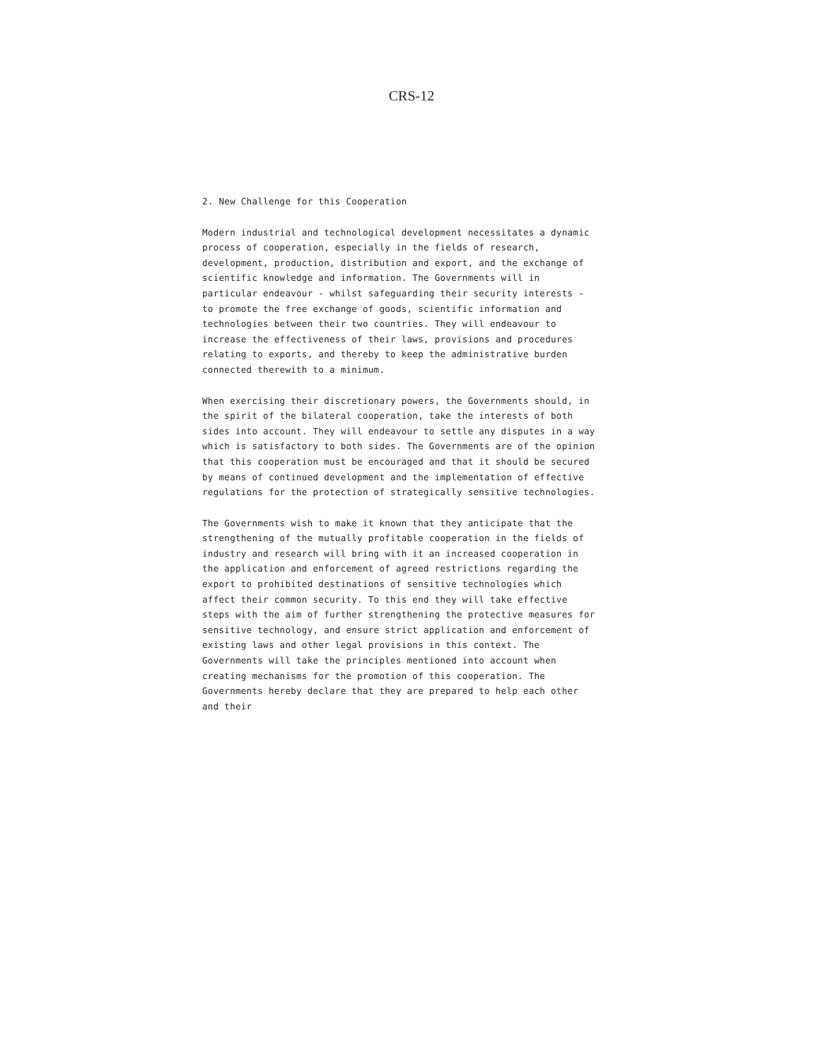CRS-12
2. New Challenge for this Cooperation
Modern industrial and technological development necessitates a dynamic process of cooperation, especially in the fields of research, development, production, distribution and export, and the exchange of scientific knowledge and information. The Governments will in particular endeavour - whilst safeguarding their security interests - to promote the free exchange of goods, scientific information and technologies between their two countries. They will endeavour to increase the effectiveness of their laws, provisions and procedures relating to exports, and thereby to keep the administrative burden connected therewith to a minimum.
When exercising their discretionary powers, the Governments should, in the spirit of the bilateral cooperation, take the interests of both sides into account. They will endeavour to settle any disputes in a way which is satisfactory to both sides. The Governments are of the opinion that this cooperation must be encouraged and that it should be secured by means of continued development and the implementation of effective regulations for the protection of strategically sensitive technologies.
The Governments wish to make it known that they anticipate that the strengthening of the mutually profitable cooperation in the fields of industry and research will bring with it an increased cooperation in the application and enforcement of agreed restrictions regarding the export to prohibited destinations of sensitive technologies which affect their common security. To this end they will take effective steps with the aim of further strengthening the protective measures for sensitive technology, and ensure strict application and enforcement of existing laws and other legal provisions in this context. The Governments will take the principles mentioned into account when creating mechanisms for the promotion of this cooperation. The Governments hereby declare that they are prepared to help each other and their